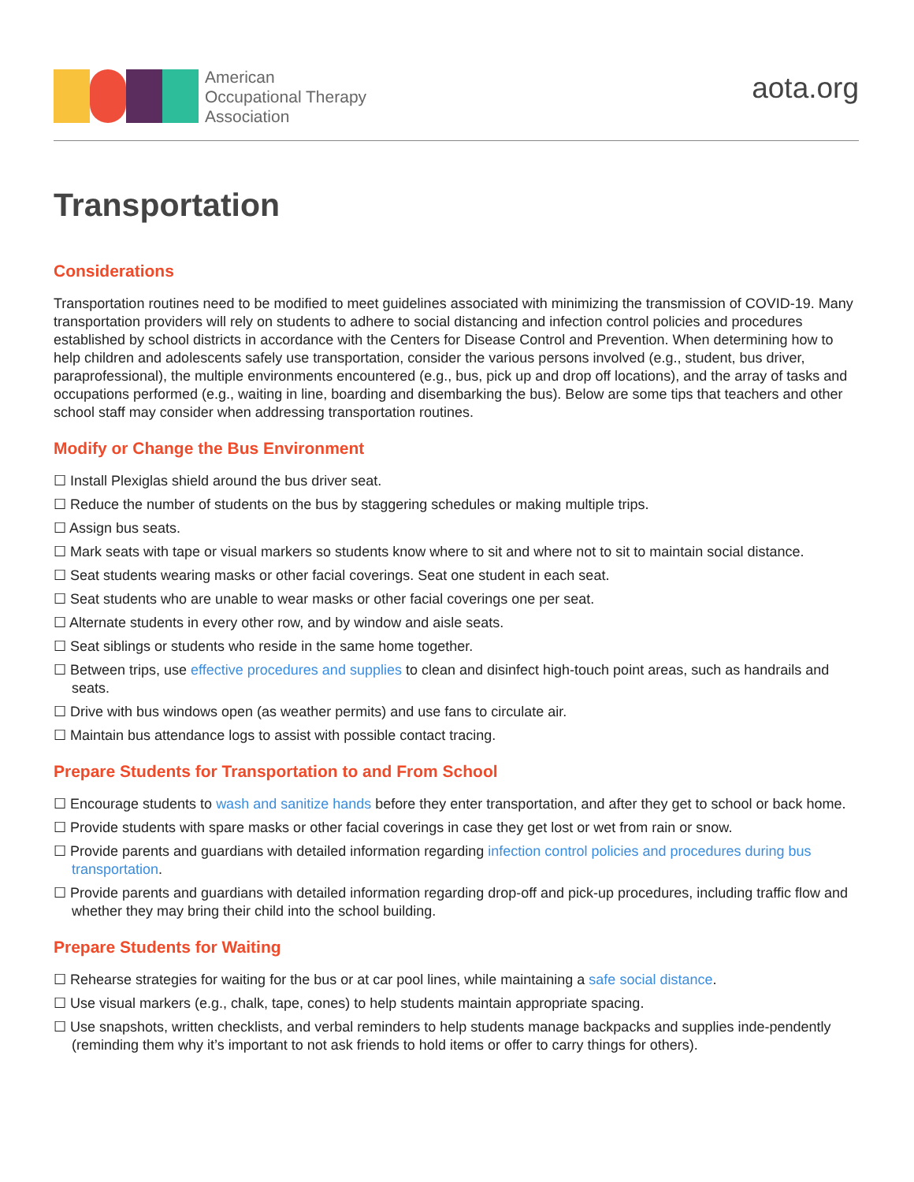American
Occupational Therapy
Association
aota.org
Transportation
Considerations
Transportation routines need to be modified to meet guidelines associated with minimizing the transmission of COVID-19. Many transportation providers will rely on students to adhere to social distancing and infection control policies and procedures established by school districts in accordance with the Centers for Disease Control and Prevention. When determining how to help children and adolescents safely use transportation, consider the various persons involved (e.g., student, bus driver, paraprofessional), the multiple environments encountered (e.g., bus, pick up and drop off locations), and the array of tasks and occupations performed (e.g., waiting in line, boarding and disembarking the bus). Below are some tips that teachers and other school staff may consider when addressing transportation routines.
Modify or Change the Bus Environment
☐ Install Plexiglas shield around the bus driver seat.
☐ Reduce the number of students on the bus by staggering schedules or making multiple trips.
☐ Assign bus seats.
☐ Mark seats with tape or visual markers so students know where to sit and where not to sit to maintain social distance.
☐ Seat students wearing masks or other facial coverings. Seat one student in each seat.
☐ Seat students who are unable to wear masks or other facial coverings one per seat.
☐ Alternate students in every other row, and by window and aisle seats.
☐ Seat siblings or students who reside in the same home together.
☐ Between trips, use effective procedures and supplies to clean and disinfect high-touch point areas, such as handrails and seats.
☐ Drive with bus windows open (as weather permits) and use fans to circulate air.
☐ Maintain bus attendance logs to assist with possible contact tracing.
Prepare Students for Transportation to and From School
☐ Encourage students to wash and sanitize hands before they enter transportation, and after they get to school or back home.
☐ Provide students with spare masks or other facial coverings in case they get lost or wet from rain or snow.
☐ Provide parents and guardians with detailed information regarding infection control policies and procedures during bus transportation.
☐ Provide parents and guardians with detailed information regarding drop-off and pick-up procedures, including traffic flow and whether they may bring their child into the school building.
Prepare Students for Waiting
☐ Rehearse strategies for waiting for the bus or at car pool lines, while maintaining a safe social distance.
☐ Use visual markers (e.g., chalk, tape, cones) to help students maintain appropriate spacing.
☐ Use snapshots, written checklists, and verbal reminders to help students manage backpacks and supplies inde-pendently (reminding them why it’s important to not ask friends to hold items or offer to carry things for others).